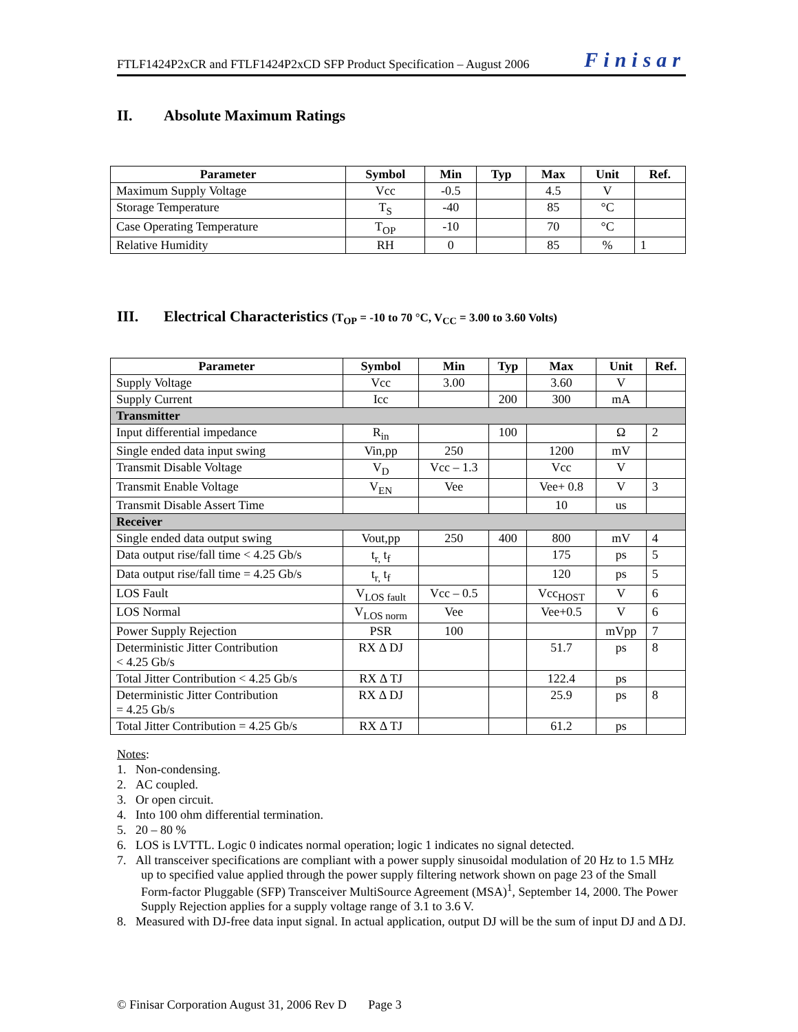FTLF1424P2xCR and FTLF1424P2xCD SFP Product Specification – August 2006 Finisar
II. Absolute Maximum Ratings
| Parameter | Symbol | Min | Typ | Max | Unit | Ref. |
| --- | --- | --- | --- | --- | --- | --- |
| Maximum Supply Voltage | Vcc | -0.5 | | 4.5 | V | |
| Storage Temperature | T<sub>S</sub> | -40 | | 85 | °C | |
| Case Operating Temperature | T<sub>OP</sub> | -10 | | 70 | °C | |
| Relative Humidity | RH | 0 | | 85 | % | 1 |
III. Electrical Characteristics (T<sub>OP</sub> = -10 to 70 °C, V<sub>CC</sub> = 3.00 to 3.60 Volts)
| Parameter | Symbol | Min | Typ | Max | Unit | Ref. |
| --- | --- | --- | --- | --- | --- | --- |
| Supply Voltage | Vcc | 3.00 | | 3.60 | V | |
| Supply Current | Icc | | 200 | 300 | mA | |
| Transmitter | | | | | | |
| Input differential impedance | R<sub>in</sub> | | 100 | | Ω | 2 |
| Single ended data input swing | Vin,pp | 250 | | 1200 | mV | |
| Transmit Disable Voltage | V<sub>D</sub> | Vcc – 1.3 | | Vcc | V | |
| Transmit Enable Voltage | V<sub>EN</sub> | Vee | | Vee+ 0.8 | V | 3 |
| Transmit Disable Assert Time | | | | 10 | us | |
| Receiver | | | | | | |
| Single ended data output swing | Vout,pp | 250 | 400 | 800 | mV | 4 |
| Data output rise/fall time < 4.25 Gb/s | t<sub>r,</sub> t<sub>f</sub> | | | 175 | ps | 5 |
| Data output rise/fall time = 4.25 Gb/s | t<sub>r,</sub> t<sub>f</sub> | | | 120 | ps | 5 |
| LOS Fault | V<sub>LOS fault</sub> | Vcc – 0.5 | | Vcc<sub>HOST</sub> | V | 6 |
| LOS Normal | V<sub>LOS norm</sub> | Vee | | Vee+0.5 | V | 6 |
| Power Supply Rejection | PSR | 100 | | | mVpp | 7 |
| Deterministic Jitter Contribution < 4.25 Gb/s | RX Δ DJ | | | 51.7 | ps | 8 |
| Total Jitter Contribution < 4.25 Gb/s | RX Δ TJ | | | 122.4 | ps | |
| Deterministic Jitter Contribution = 4.25 Gb/s | RX Δ DJ | | | 25.9 | ps | 8 |
| Total Jitter Contribution = 4.25 Gb/s | RX Δ TJ | | | 61.2 | ps | |
Notes:
1. Non-condensing.
2. AC coupled.
3. Or open circuit.
4. Into 100 ohm differential termination.
5. 20 – 80 %
6. LOS is LVTTL. Logic 0 indicates normal operation; logic 1 indicates no signal detected.
7. All transceiver specifications are compliant with a power supply sinusoidal modulation of 20 Hz to 1.5 MHz up to specified value applied through the power supply filtering network shown on page 23 of the Small Form-factor Pluggable (SFP) Transceiver MultiSource Agreement (MSA)<sup>1</sup>, September 14, 2000. The Power Supply Rejection applies for a supply voltage range of 3.1 to 3.6 V.
8. Measured with DJ-free data input signal. In actual application, output DJ will be the sum of input DJ and Δ DJ.
© Finisar Corporation August 31, 2006 Rev D Page 3